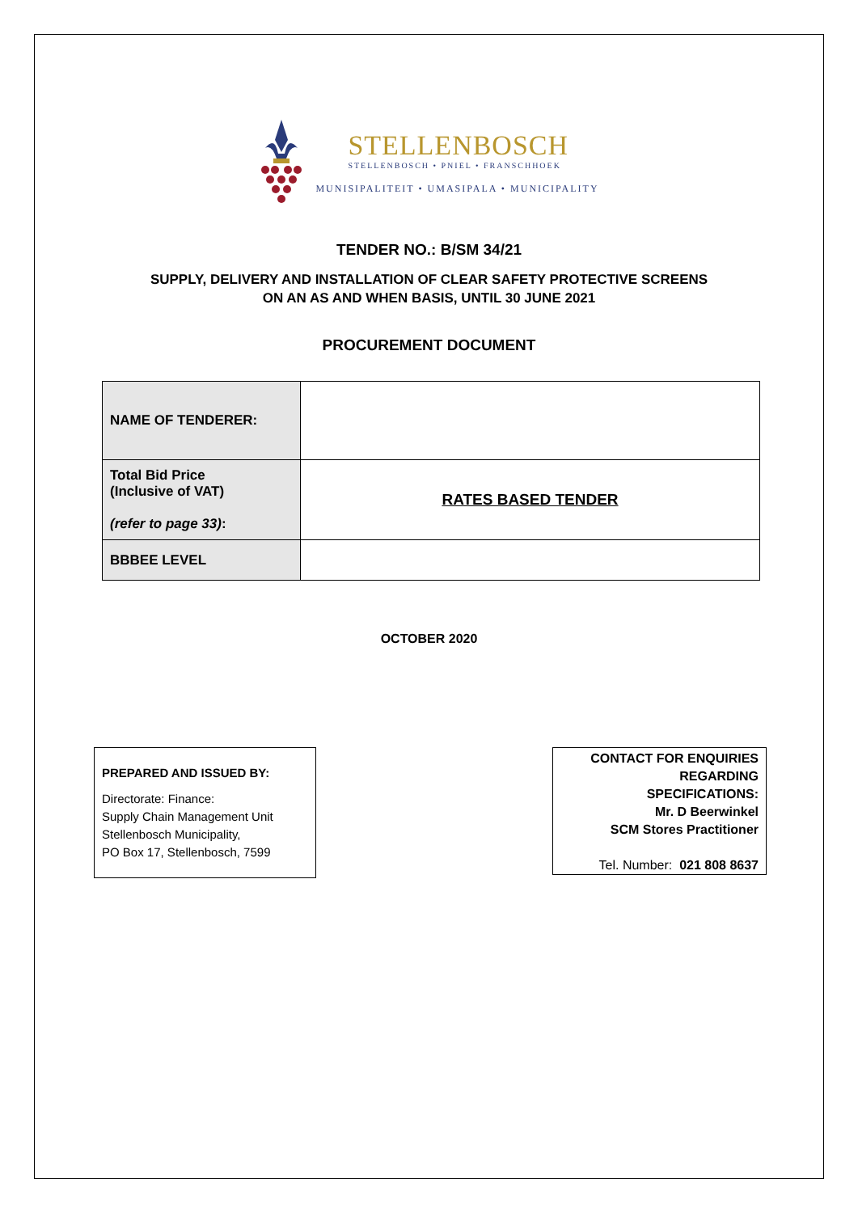STELLENBOSCH
STELLENBOSCH • PNIEL • FRANSCHHOEK
MUNISIPALITEIT • UMASIPALA • MUNICIPALITY
TENDER NO.: B/SM 34/21
SUPPLY, DELIVERY AND INSTALLATION OF CLEAR SAFETY PROTECTIVE SCREENS
ON AN AS AND WHEN BASIS, UNTIL 30 JUNE 2021
PROCUREMENT DOCUMENT
| NAME OF TENDERER: | |
| Total Bid Price (Inclusive of VAT) (refer to page 33) : | RATES BASED TENDER |
| BBBEE LEVEL | |
OCTOBER 2020
PREPARED AND ISSUED BY:
Directorate: Finance:
Supply Chain Management Unit
Stellenbosch Municipality,
PO Box 17, Stellenbosch, 7599
CONTACT FOR ENQUIRIES
REGARDING
SPECIFICATIONS:
Mr. D Beerwinkel
SCM Stores Practitioner
Tel. Number: 021 808 8637